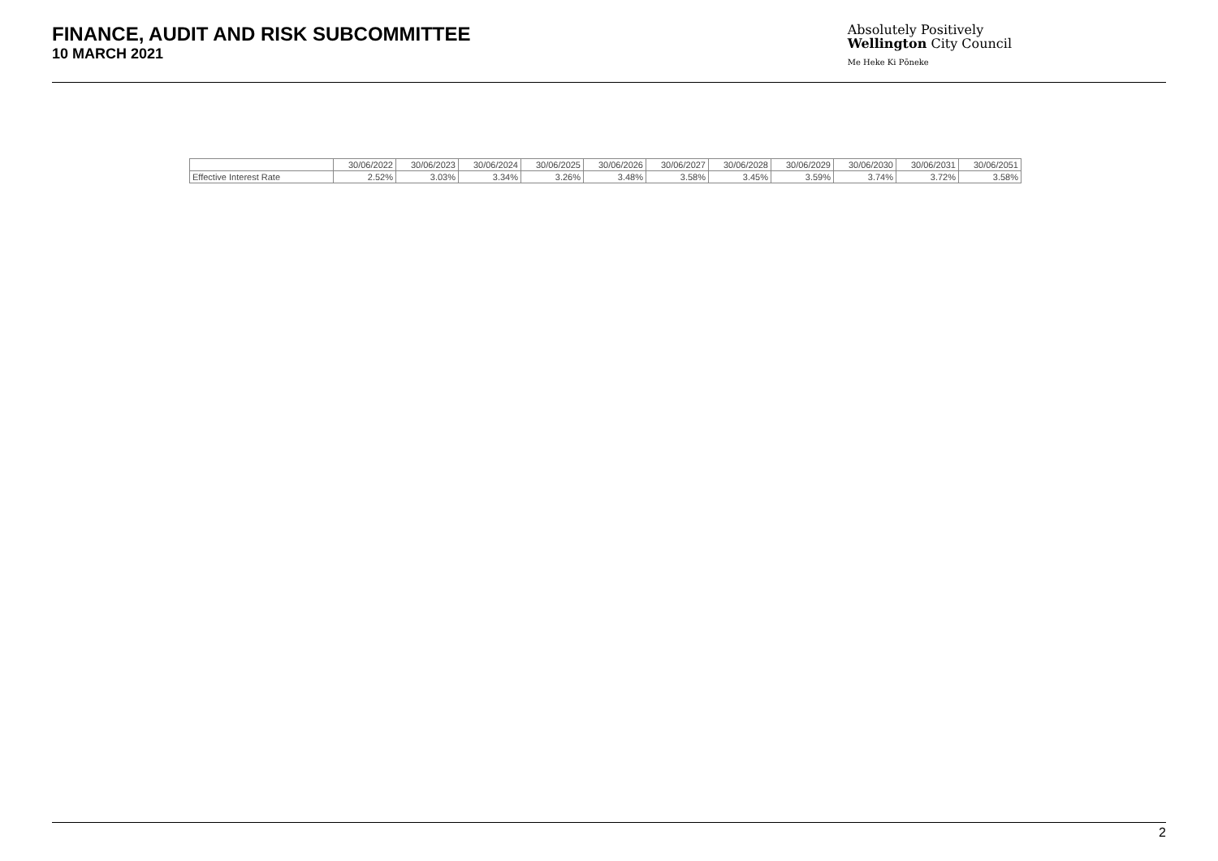FINANCE, AUDIT AND RISK SUBCOMMITTEE
10 MARCH 2021
Absolutely Positively
Wellington City Council
Me Heke Ki Pōneke
| | 30/06/2022 | 30/06/2023 | 30/06/2024 | 30/06/2025 | 30/06/2026 | 30/06/2027 | 30/06/2028 | 30/06/2029 | 30/06/2030 | 30/06/2031 | 30/06/2051 |
| Effective Interest Rate | 2.52% | 3.03% | 3.34% | 3.26% | 3.48% | 3.58% | 3.45% | 3.59% | 3.74% | 3.72% | 3.58% |
2